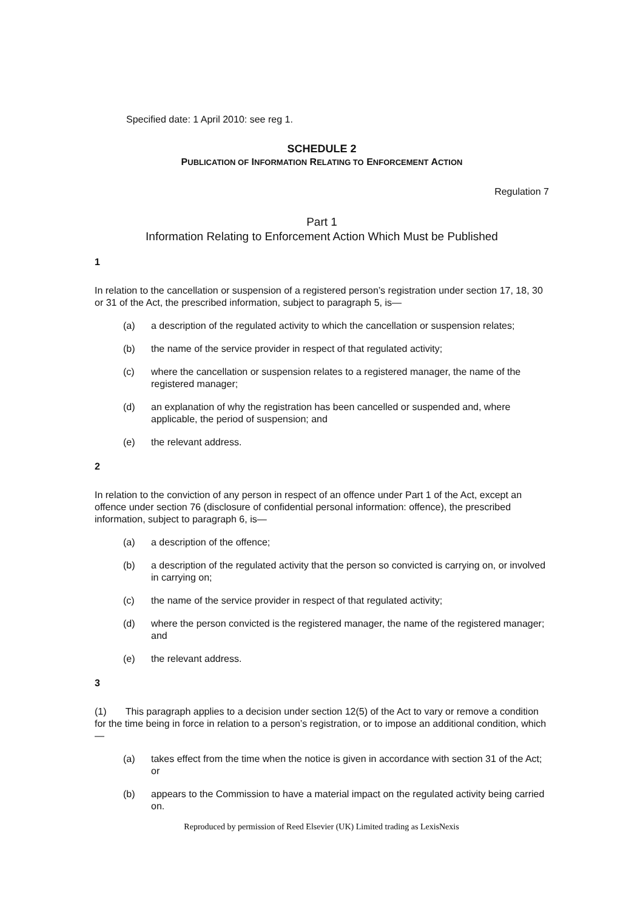Specified date: 1 April 2010: see reg 1.
SCHEDULE 2
PUBLICATION OF INFORMATION RELATING TO ENFORCEMENT ACTION
Regulation 7
Part 1
Information Relating to Enforcement Action Which Must be Published
1
In relation to the cancellation or suspension of a registered person’s registration under section 17, 18, 30 or 31 of the Act, the prescribed information, subject to paragraph 5, is—
(a) a description of the regulated activity to which the cancellation or suspension relates;
(b) the name of the service provider in respect of that regulated activity;
(c) where the cancellation or suspension relates to a registered manager, the name of the registered manager;
(d) an explanation of why the registration has been cancelled or suspended and, where applicable, the period of suspension; and
(e) the relevant address.
2
In relation to the conviction of any person in respect of an offence under Part 1 of the Act, except an offence under section 76 (disclosure of confidential personal information: offence), the prescribed information, subject to paragraph 6, is—
(a) a description of the offence;
(b) a description of the regulated activity that the person so convicted is carrying on, or involved in carrying on;
(c) the name of the service provider in respect of that regulated activity;
(d) where the person convicted is the registered manager, the name of the registered manager; and
(e) the relevant address.
3
(1) This paragraph applies to a decision under section 12(5) of the Act to vary or remove a condition for the time being in force in relation to a person’s registration, or to impose an additional condition, which—
(a) takes effect from the time when the notice is given in accordance with section 31 of the Act; or
(b) appears to the Commission to have a material impact on the regulated activity being carried on.
Reproduced by permission of Reed Elsevier (UK) Limited trading as LexisNexis